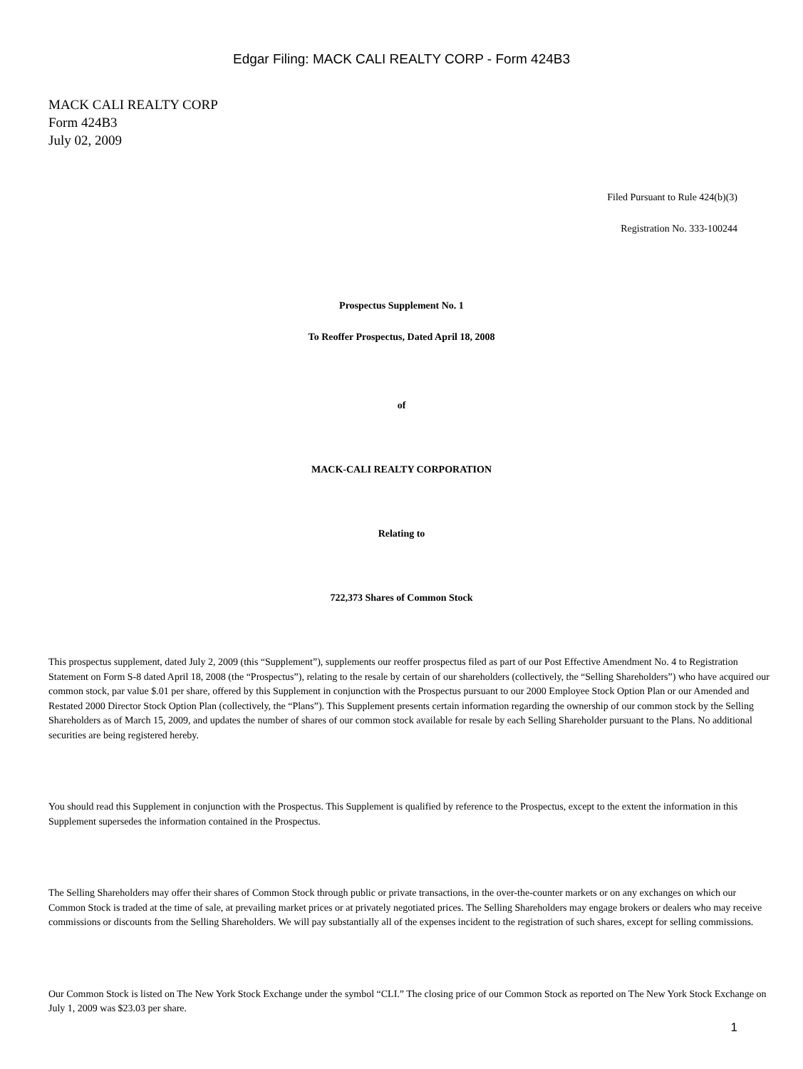Edgar Filing: MACK CALI REALTY CORP - Form 424B3
MACK CALI REALTY CORP
Form 424B3
July 02, 2009
Filed Pursuant to Rule 424(b)(3)
Registration No. 333-100244
Prospectus Supplement No. 1
To Reoffer Prospectus, Dated April 18, 2008
of
MACK-CALI REALTY CORPORATION
Relating to
722,373 Shares of Common Stock
This prospectus supplement, dated July 2, 2009 (this “Supplement”), supplements our reoffer prospectus filed as part of our Post Effective Amendment No. 4 to Registration Statement on Form S-8 dated April 18, 2008 (the “Prospectus”), relating to the resale by certain of our shareholders (collectively, the “Selling Shareholders”) who have acquired our common stock, par value $.01 per share, offered by this Supplement in conjunction with the Prospectus pursuant to our 2000 Employee Stock Option Plan or our Amended and Restated 2000 Director Stock Option Plan (collectively, the “Plans”). This Supplement presents certain information regarding the ownership of our common stock by the Selling Shareholders as of March 15, 2009, and updates the number of shares of our common stock available for resale by each Selling Shareholder pursuant to the Plans. No additional securities are being registered hereby.
You should read this Supplement in conjunction with the Prospectus. This Supplement is qualified by reference to the Prospectus, except to the extent the information in this Supplement supersedes the information contained in the Prospectus.
The Selling Shareholders may offer their shares of Common Stock through public or private transactions, in the over-the-counter markets or on any exchanges on which our Common Stock is traded at the time of sale, at prevailing market prices or at privately negotiated prices. The Selling Shareholders may engage brokers or dealers who may receive commissions or discounts from the Selling Shareholders. We will pay substantially all of the expenses incident to the registration of such shares, except for selling commissions.
Our Common Stock is listed on The New York Stock Exchange under the symbol “CLI.” The closing price of our Common Stock as reported on The New York Stock Exchange on July 1, 2009 was $23.03 per share.
1